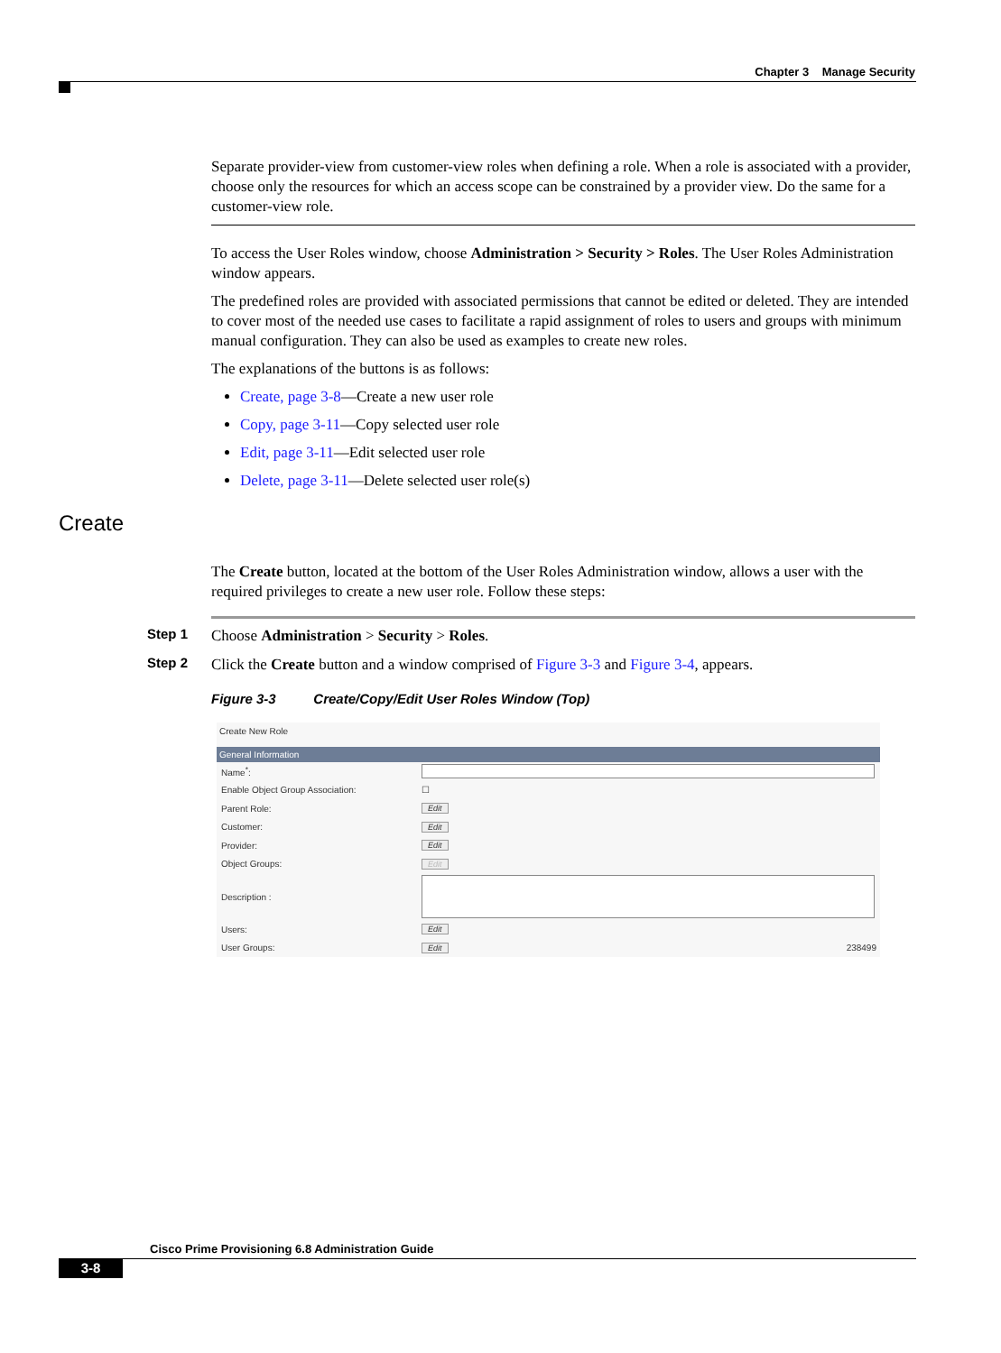Chapter 3 Manage Security
Separate provider-view from customer-view roles when defining a role. When a role is associated with a provider, choose only the resources for which an access scope can be constrained by a provider view. Do the same for a customer-view role.
To access the User Roles window, choose Administration > Security > Roles. The User Roles Administration window appears.
The predefined roles are provided with associated permissions that cannot be edited or deleted. They are intended to cover most of the needed use cases to facilitate a rapid assignment of roles to users and groups with minimum manual configuration. They can also be used as examples to create new roles.
The explanations of the buttons is as follows:
Create, page 3-8—Create a new user role
Copy, page 3-11—Copy selected user role
Edit, page 3-11—Edit selected user role
Delete, page 3-11—Delete selected user role(s)
The Create button, located at the bottom of the User Roles Administration window, allows a user with the required privileges to create a new user role. Follow these steps:
Step 1 Choose Administration > Security > Roles.
Step 2 Click the Create button and a window comprised of Figure 3-3 and Figure 3-4, appears.
Figure 3-3 Create/Copy/Edit User Roles Window (Top)
Create New Role
General Information
Name<sup>*</sup>:
Enable Object Group Association: ☐
Parent Role: Edit
Customer: Edit
Provider: Edit
Object Groups: Edit
Description :
Users: Edit
User Groups: Edit 238499
Create
Cisco Prime Provisioning 6.8 Administration Guide
3-8